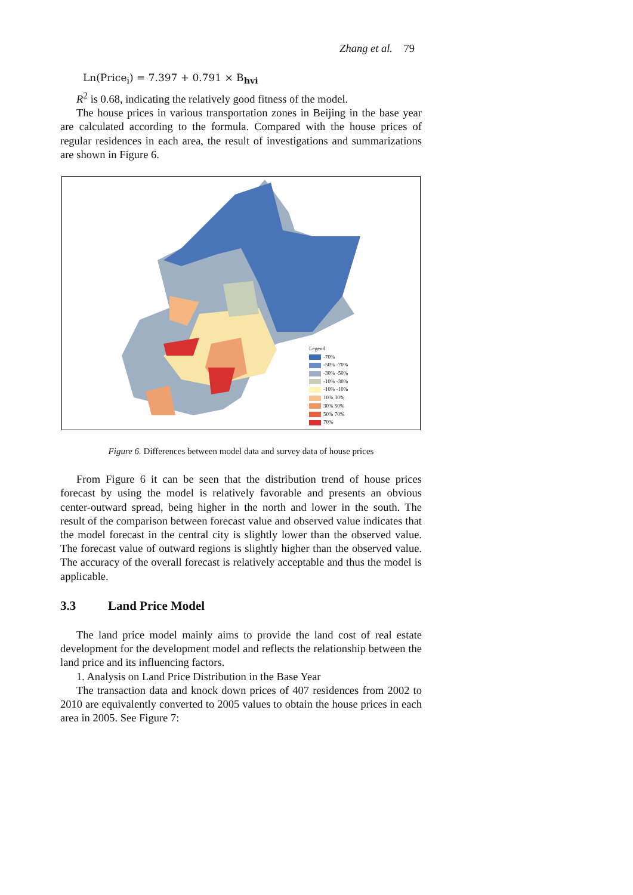Zhang et al. 79
Ln(Price<sub>i</sub>) = 7.397 + 0.791 × B<sub>hvi</sub>
R<sup>2</sup> is 0.68, indicating the relatively good fitness of the model.
The house prices in various transportation zones in Beijing in the base year are calculated according to the formula. Compared with the house prices of regular residences in each area, the result of investigations and summarizations are shown in Figure 6.
Legend
-70%
-50% -70%
-30% -50%
-10% -30%
-10% -10%
10% 30%
30% 50%
50% 70%
70%
Figure 6. Differences between model data and survey data of house prices
From Figure 6 it can be seen that the distribution trend of house prices forecast by using the model is relatively favorable and presents an obvious center-outward spread, being higher in the north and lower in the south. The result of the comparison between forecast value and observed value indicates that the model forecast in the central city is slightly lower than the observed value. The forecast value of outward regions is slightly higher than the observed value. The accuracy of the overall forecast is relatively acceptable and thus the model is applicable.
3.3 Land Price Model
The land price model mainly aims to provide the land cost of real estate development for the development model and reflects the relationship between the land price and its influencing factors.
1. Analysis on Land Price Distribution in the Base Year
The transaction data and knock down prices of 407 residences from 2002 to 2010 are equivalently converted to 2005 values to obtain the house prices in each area in 2005. See Figure 7: